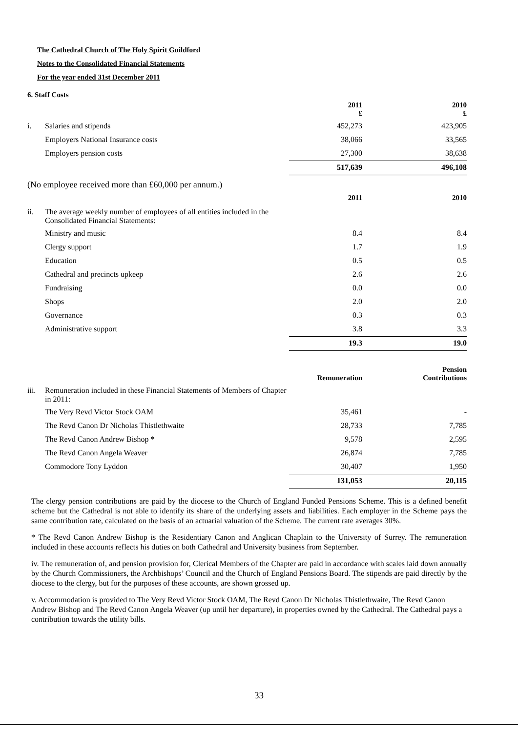The Cathedral Church of The Holy Spirit Guildford
Notes to the Consolidated Financial Statements
For the year ended 31st December 2011
6. Staff Costs
| | | 2011 £ | 2010 £ |
| i. | Salaries and stipends | 452,273 | 423,905 |
| | Employers National Insurance costs | 38,066 | 33,565 |
| | Employers pension costs | 27,300 | 38,638 |
| | | 517,639 | 496,108 |
| (No employee received more than £60,000 per annum.) | | | |
| | | 2011 | 2010 |
| ii. | The average weekly number of employees of all entities included in the Consolidated Financial Statements: | | |
| | Ministry and music | 8.4 | 8.4 |
| | Clergy support | 1.7 | 1.9 |
| | Education | 0.5 | 0.5 |
| | Cathedral and precincts upkeep | 2.6 | 2.6 |
| | Fundraising | 0.0 | 0.0 |
| | Shops | 2.0 | 2.0 |
| | Governance | 0.3 | 0.3 |
| | Administrative support | 3.8 | 3.3 |
| | | 19.3 | 19.0 |
| | | Remuneration | Pension Contributions |
| iii. | Remuneration included in these Financial Statements of Members of Chapter in 2011: | | |
| | The Very Revd Victor Stock OAM | 35,461 | - |
| | The Revd Canon Dr Nicholas Thistlethwaite | 28,733 | 7,785 |
| | The Revd Canon Andrew Bishop * | 9,578 | 2,595 |
| | The Revd Canon Angela Weaver | 26,874 | 7,785 |
| | Commodore Tony Lyddon | 30,407 | 1,950 |
| | | 131,053 | 20,115 |
The clergy pension contributions are paid by the diocese to the Church of England Funded Pensions Scheme. This is a defined benefit scheme but the Cathedral is not able to identify its share of the underlying assets and liabilities. Each employer in the Scheme pays the same contribution rate, calculated on the basis of an actuarial valuation of the Scheme. The current rate averages 30%.
* The Revd Canon Andrew Bishop is the Residentiary Canon and Anglican Chaplain to the University of Surrey. The remuneration included in these accounts reflects his duties on both Cathedral and University business from September.
iv. The remuneration of, and pension provision for, Clerical Members of the Chapter are paid in accordance with scales laid down annually by the Church Commissioners, the Archbishops’ Council and the Church of England Pensions Board. The stipends are paid directly by the diocese to the clergy, but for the purposes of these accounts, are shown grossed up.
v. Accommodation is provided to The Very Revd Victor Stock OAM, The Revd Canon Dr Nicholas Thistlethwaite, The Revd Canon Andrew Bishop and The Revd Canon Angela Weaver (up until her departure), in properties owned by the Cathedral. The Cathedral pays a contribution towards the utility bills.
33